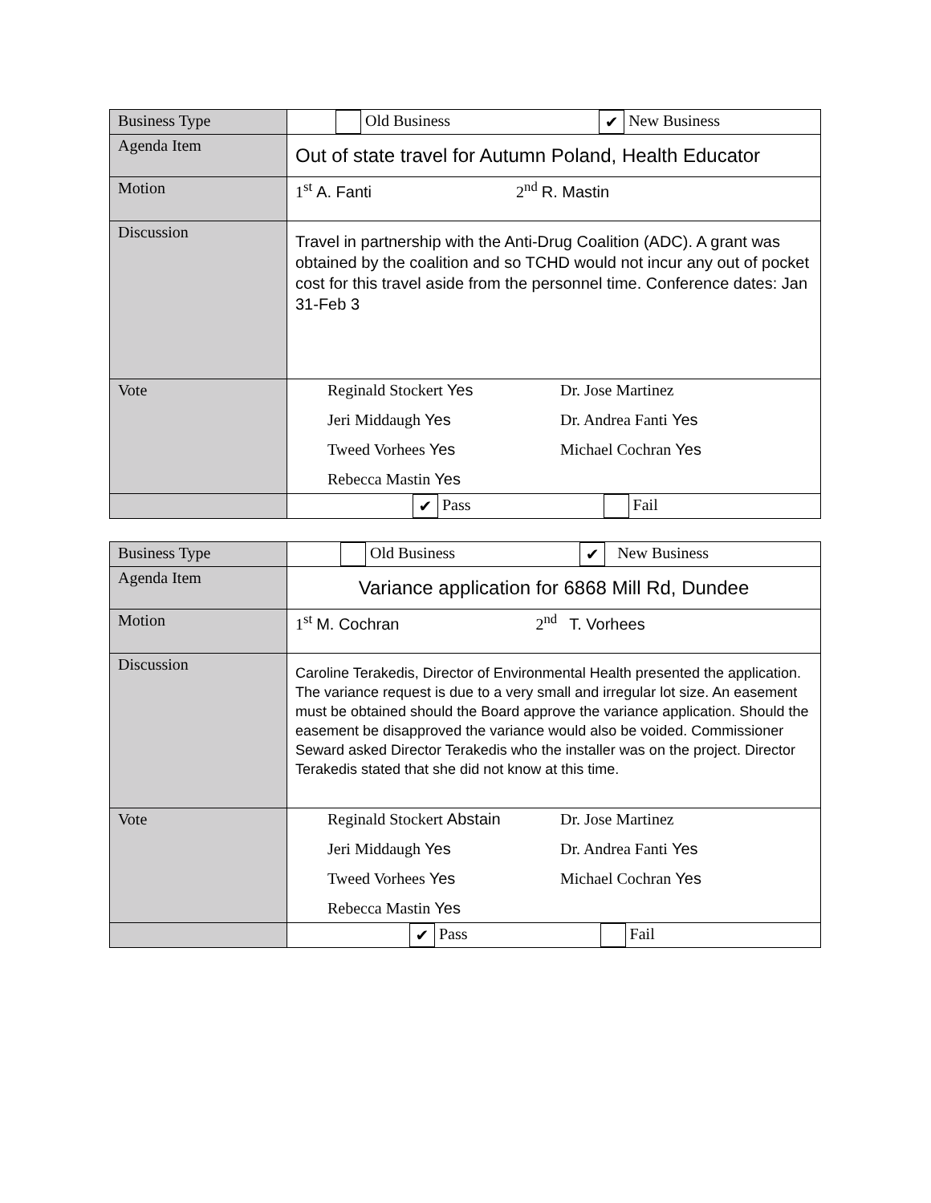| Business Type | Old Business ✔ New Business |
| Agenda Item | Out of state travel for Autumn Poland, Health Educator |
| Motion | 1<sup>st</sup> A. Fanti 2<sup>nd</sup> R. Mastin |
| Discussion | Travel in partnership with the Anti-Drug Coalition (ADC). A grant was obtained by the coalition and so TCHD would not incur any out of pocket cost for this travel aside from the personnel time. Conference dates: Jan 31-Feb 3 |
| Vote | Reginald Stockert Yes Dr. Jose Martinez Jeri Middaugh Yes Dr. Andrea Fanti Yes Tweed Vorhees Yes Michael Cochran Yes Rebecca Mastin Yes |
| | ✔ Pass Fail |
| Business Type | Old Business ✔ New Business |
| Agenda Item | Variance application for 6868 Mill Rd, Dundee |
| Motion | 1<sup>st</sup> M. Cochran 2<sup>nd</sup> T. Vorhees |
| Discussion | Caroline Terakedis, Director of Environmental Health presented the application. The variance request is due to a very small and irregular lot size. An easement must be obtained should the Board approve the variance application. Should the easement be disapproved the variance would also be voided. Commissioner Seward asked Director Terakedis who the installer was on the project. Director Terakedis stated that she did not know at this time. |
| Vote | Reginald Stockert Abstain Dr. Jose Martinez Jeri Middaugh Yes Dr. Andrea Fanti Yes Tweed Vorhees Yes Michael Cochran Yes Rebecca Mastin Yes |
| | ✔ Pass Fail |